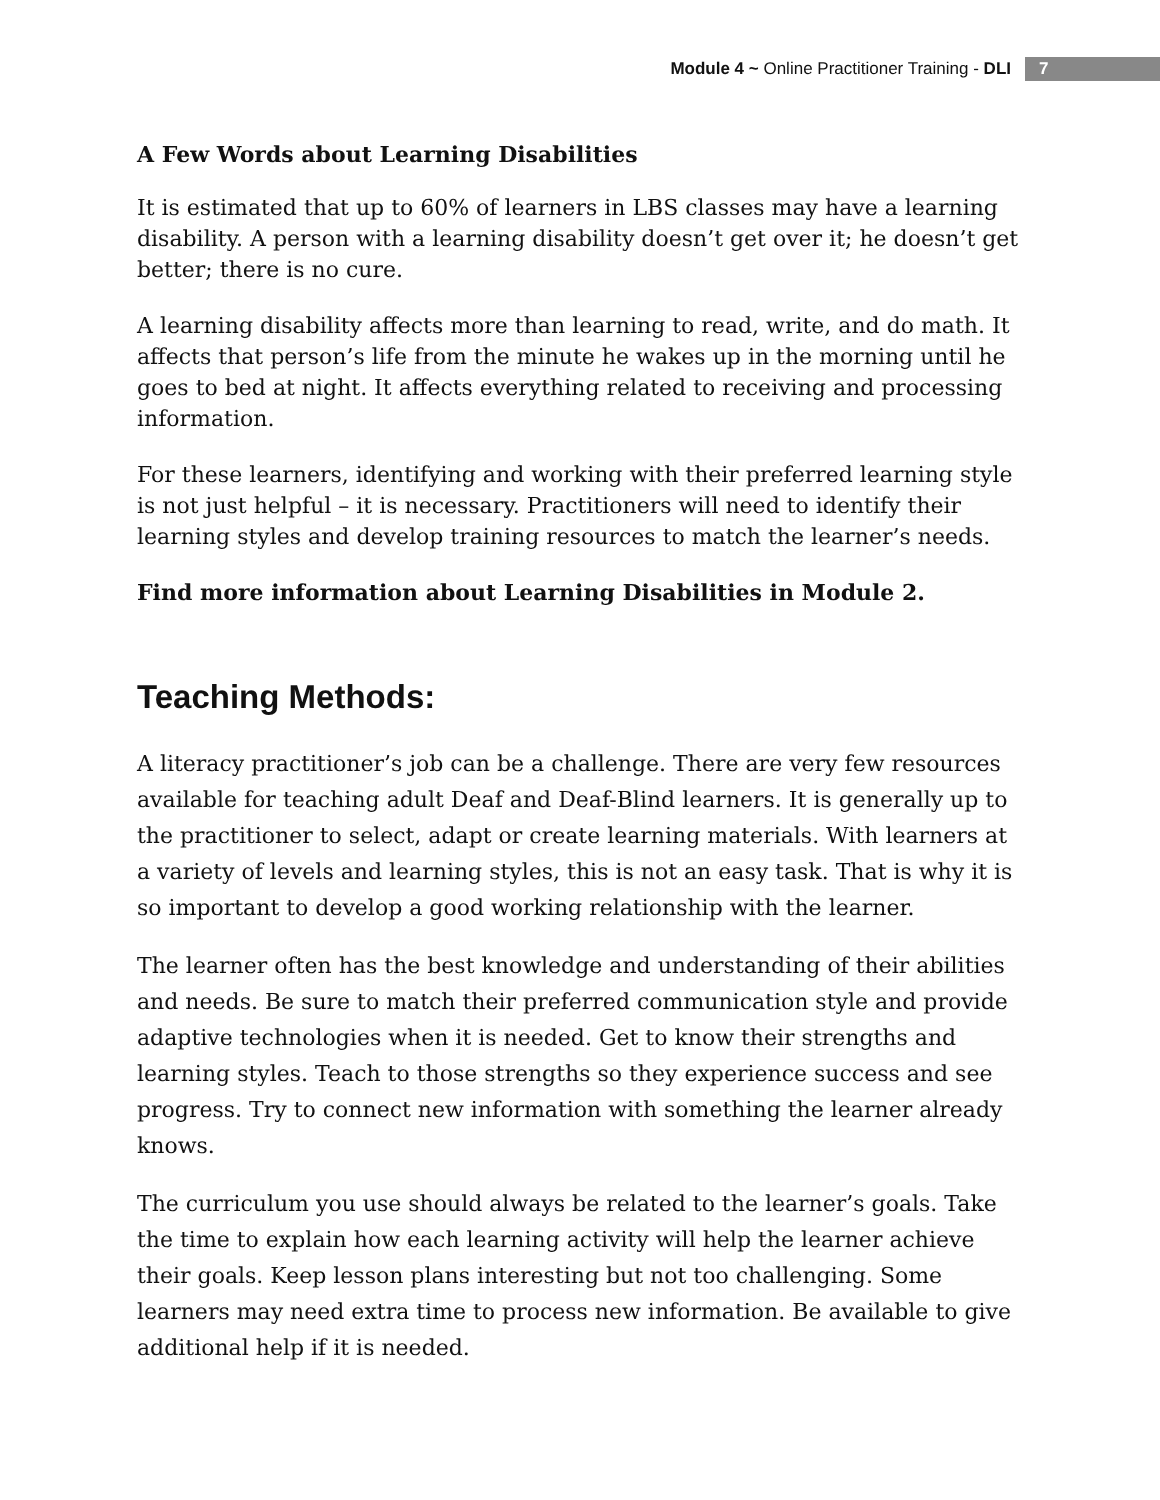Module 4 ~ Online Practitioner Training - DLI 7
A Few Words about Learning Disabilities
It is estimated that up to 60% of learners in LBS classes may have a learning disability. A person with a learning disability doesn’t get over it; he doesn’t get better; there is no cure.
A learning disability affects more than learning to read, write, and do math. It affects that person’s life from the minute he wakes up in the morning until he goes to bed at night. It affects everything related to receiving and processing information.
For these learners, identifying and working with their preferred learning style is not just helpful – it is necessary. Practitioners will need to identify their learning styles and develop training resources to match the learner’s needs.
Find more information about Learning Disabilities in Module 2.
Teaching Methods:
A literacy practitioner’s job can be a challenge. There are very few resources available for teaching adult Deaf and Deaf-Blind learners. It is generally up to the practitioner to select, adapt or create learning materials. With learners at a variety of levels and learning styles, this is not an easy task. That is why it is so important to develop a good working relationship with the learner.
The learner often has the best knowledge and understanding of their abilities and needs. Be sure to match their preferred communication style and provide adaptive technologies when it is needed. Get to know their strengths and learning styles. Teach to those strengths so they experience success and see progress. Try to connect new information with something the learner already knows.
The curriculum you use should always be related to the learner’s goals. Take the time to explain how each learning activity will help the learner achieve their goals. Keep lesson plans interesting but not too challenging. Some learners may need extra time to process new information. Be available to give additional help if it is needed.